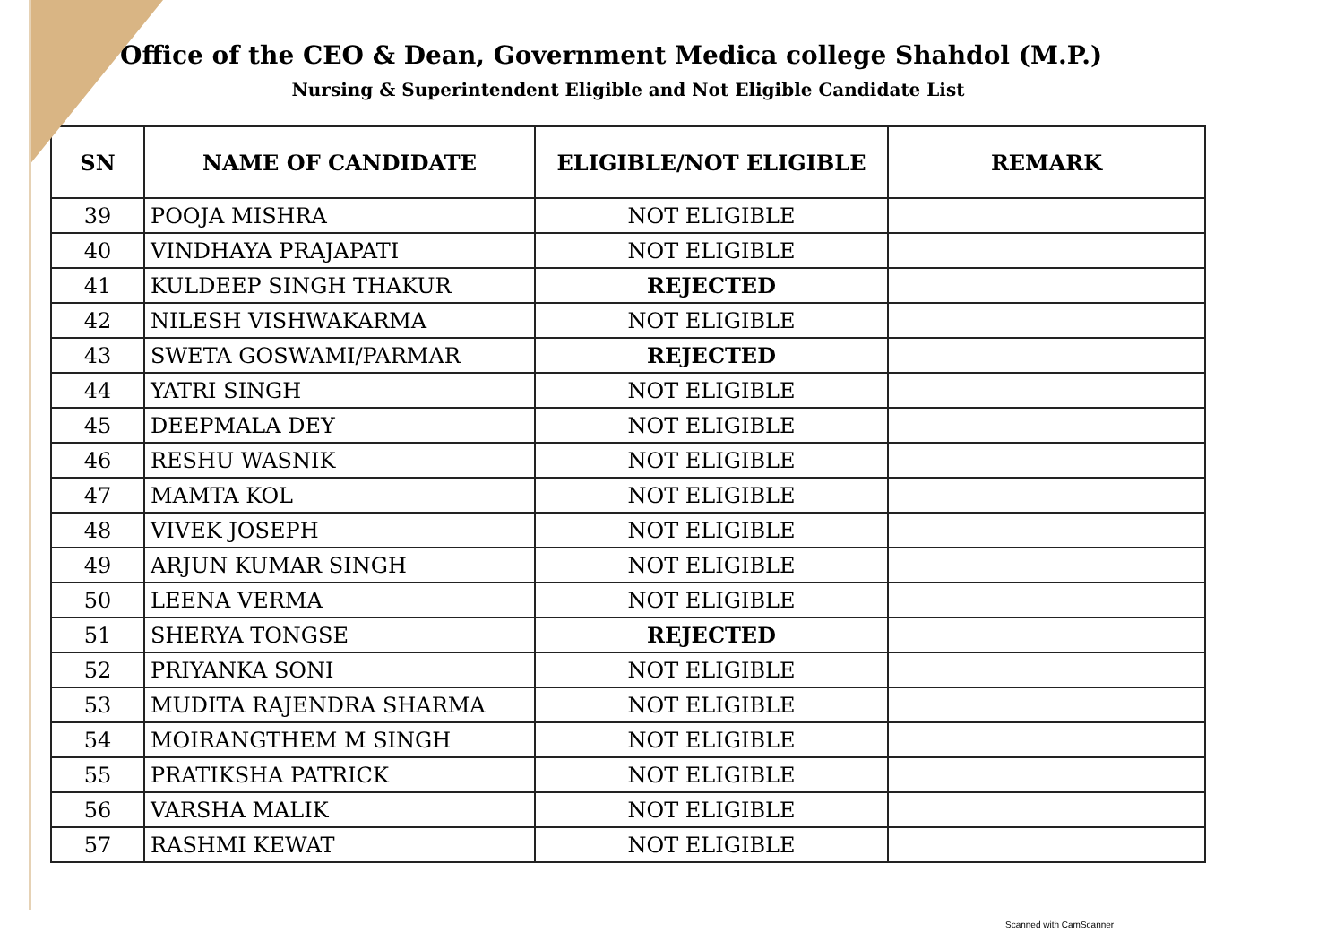Office of the CEO & Dean, Government Medica college Shahdol (M.P.)
Nursing & Superintendent Eligible and Not Eligible Candidate List
| SN | NAME OF CANDIDATE | ELIGIBLE/NOT ELIGIBLE | REMARK |
| --- | --- | --- | --- |
| 39 | POOJA MISHRA | NOT ELIGIBLE | |
| 40 | VINDHAYA PRAJAPATI | NOT ELIGIBLE | |
| 41 | KULDEEP SINGH THAKUR | REJECTED | |
| 42 | NILESH VISHWAKARMA | NOT ELIGIBLE | |
| 43 | SWETA GOSWAMI/PARMAR | REJECTED | |
| 44 | YATRI SINGH | NOT ELIGIBLE | |
| 45 | DEEPMALA DEY | NOT ELIGIBLE | |
| 46 | RESHU WASNIK | NOT ELIGIBLE | |
| 47 | MAMTA KOL | NOT ELIGIBLE | |
| 48 | VIVEK JOSEPH | NOT ELIGIBLE | |
| 49 | ARJUN KUMAR SINGH | NOT ELIGIBLE | |
| 50 | LEENA VERMA | NOT ELIGIBLE | |
| 51 | SHERYA TONGSE | REJECTED | |
| 52 | PRIYANKA SONI | NOT ELIGIBLE | |
| 53 | MUDITA RAJENDRA SHARMA | NOT ELIGIBLE | |
| 54 | MOIRANGTHEM M SINGH | NOT ELIGIBLE | |
| 55 | PRATIKSHA PATRICK | NOT ELIGIBLE | |
| 56 | VARSHA MALIK | NOT ELIGIBLE | |
| 57 | RASHMI KEWAT | NOT ELIGIBLE | |
Scanned with CamScanner